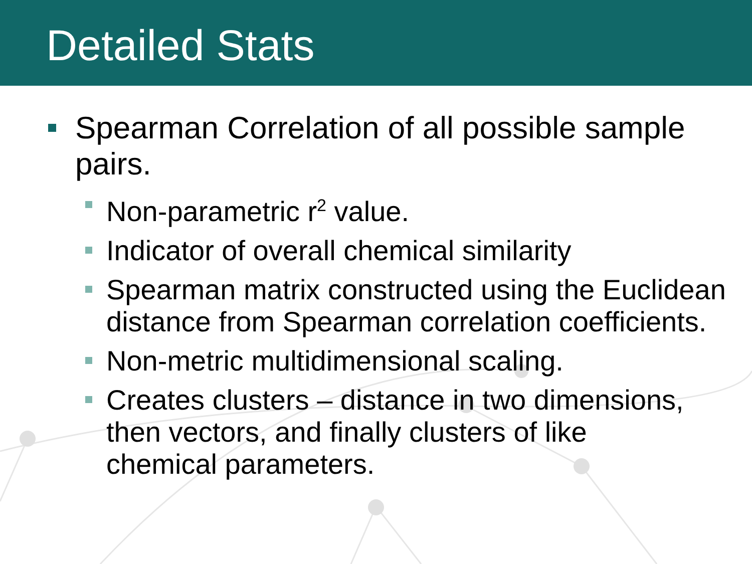Detailed Stats
Spearman Correlation of all possible sample pairs.
Non-parametric r<sup>2</sup> value.
Indicator of overall chemical similarity
Spearman matrix constructed using the Euclidean distance from Spearman correlation coefficients.
Non-metric multidimensional scaling.
Creates clusters – distance in two dimensions, then vectors, and finally clusters of like chemical parameters.